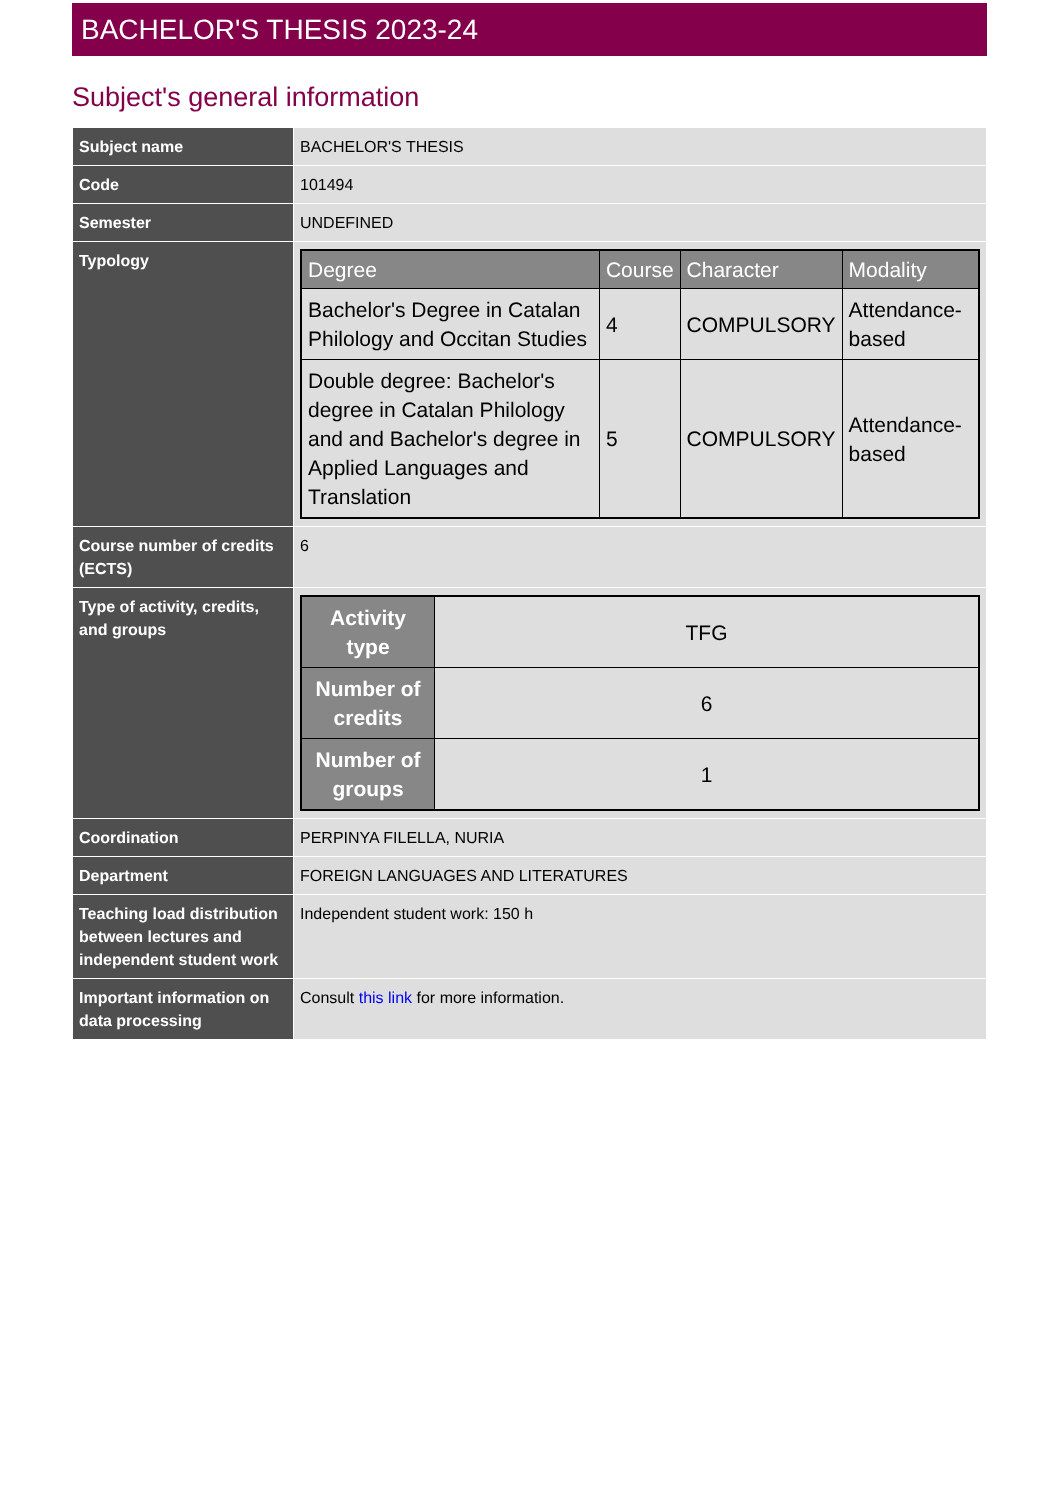BACHELOR'S THESIS 2023-24
Subject's general information
| Subject name | BACHELOR'S THESIS |
| Code | 101494 |
| Semester | UNDEFINED |
| Typology | / Degree / Course / Character / Modality / / --- / --- / --- / --- / / Bachelor's Degree in Catalan Philology and Occitan Studies / 4 / COMPULSORY / Attendance-based / / Double degree: Bachelor's degree in Catalan Philology and and Bachelor's degree in Applied Languages and Translation / 5 / COMPULSORY / Attendance-based / |
| Course number of credits (ECTS) | 6 |
| Type of activity, credits, and groups | / Activity type / TFG / / Number of credits / 6 / / Number of groups / 1 / |
| Coordination | PERPINYA FILELLA, NURIA |
| Department | FOREIGN LANGUAGES AND LITERATURES |
| Teaching load distribution between lectures and independent student work | Independent student work: 150 h |
| Important information on data processing | Consult this link for more information. |